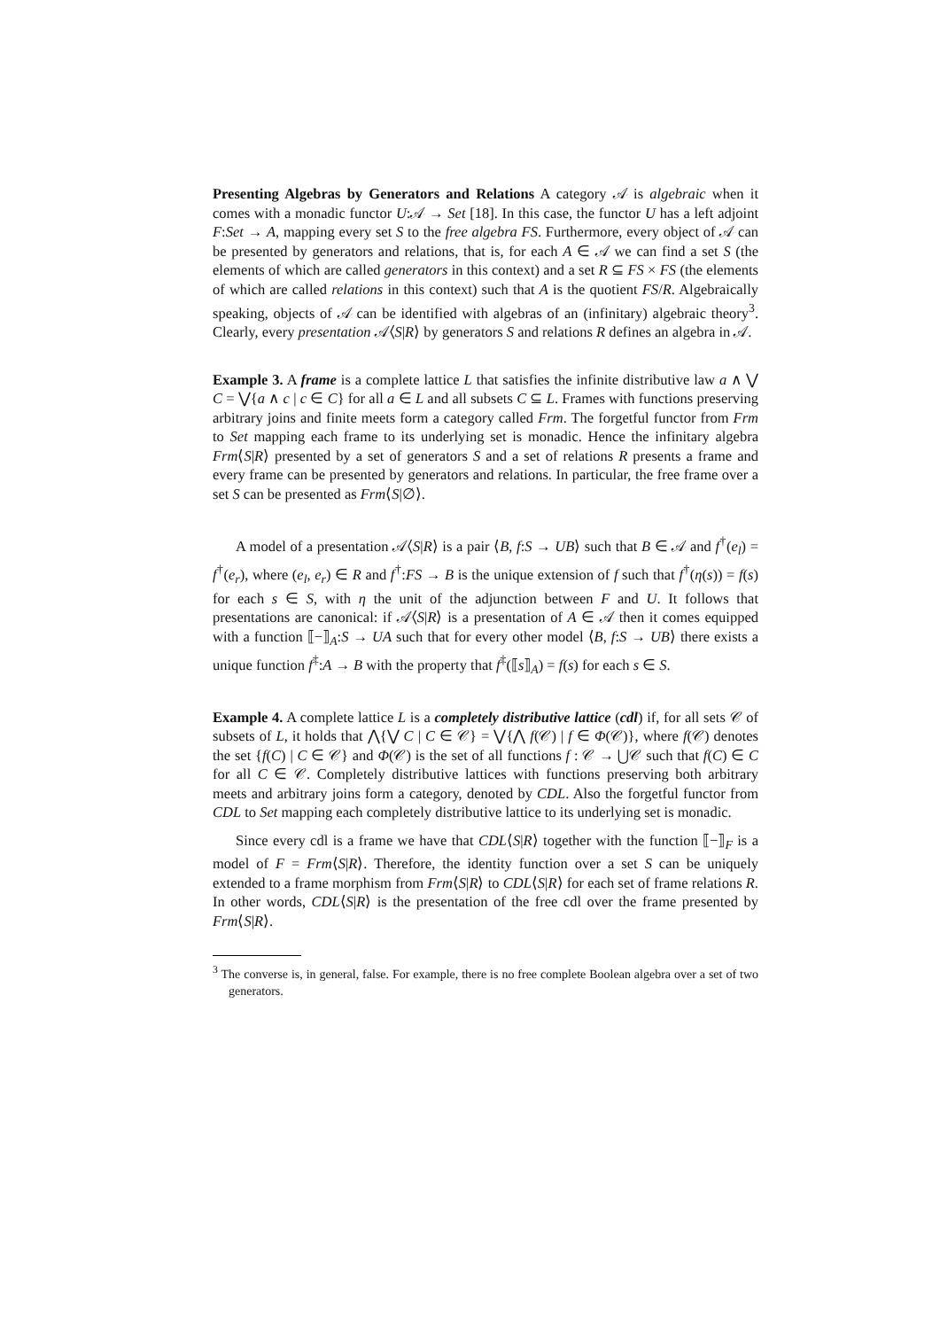Presenting Algebras by Generators and Relations A category 𝒜 is algebraic when it comes with a monadic functor U:𝒜 → Set [18]. In this case, the functor U has a left adjoint F:Set → A, mapping every set S to the free algebra FS. Furthermore, every object of 𝒜 can be presented by generators and relations, that is, for each A ∈ 𝒜 we can find a set S (the elements of which are called generators in this context) and a set R ⊆ FS × FS (the elements of which are called relations in this context) such that A is the quotient FS/R. Algebraically speaking, objects of 𝒜 can be identified with algebras of an (infinitary) algebraic theory<sup>3</sup>. Clearly, every presentation 𝒜⟨S|R⟩ by generators S and relations R defines an algebra in 𝒜.
Example 3. A frame is a complete lattice L that satisfies the infinite distributive law a ∧ ⋁ C = ⋁{a ∧ c | c ∈ C} for all a ∈ L and all subsets C ⊆ L. Frames with functions preserving arbitrary joins and finite meets form a category called Frm. The forgetful functor from Frm to Set mapping each frame to its underlying set is monadic. Hence the infinitary algebra Frm⟨S|R⟩ presented by a set of generators S and a set of relations R presents a frame and every frame can be presented by generators and relations. In particular, the free frame over a set S can be presented as Frm⟨S|∅⟩.
A model of a presentation 𝒜⟨S|R⟩ is a pair ⟨B, f:S → UB⟩ such that B ∈ 𝒜 and f<sup>†</sup>(e<sub>l</sub>) = f<sup>†</sup>(e<sub>r</sub>), where (e<sub>l</sub>, e<sub>r</sub>) ∈ R and f<sup>†</sup>:FS → B is the unique extension of f such that f<sup>†</sup>(η(s)) = f(s) for each s ∈ S, with η the unit of the adjunction between F and U. It follows that presentations are canonical: if 𝒜⟨S|R⟩ is a presentation of A ∈ 𝒜 then it comes equipped with a function ⟦−⟧<sub>A</sub>:S → UA such that for every other model ⟨B, f:S → UB⟩ there exists a unique function f<sup>‡</sup>:A → B with the property that f<sup>‡</sup>(⟦s⟧<sub>A</sub>) = f(s) for each s ∈ S.
Example 4. A complete lattice L is a completely distributive lattice (cdl) if, for all sets 𝒞 of subsets of L, it holds that ⋀{⋁ C | C ∈ 𝒞} = ⋁{⋀ f(𝒞) | f ∈ Φ(𝒞)}, where f(𝒞) denotes the set {f(C) | C ∈ 𝒞} and Φ(𝒞) is the set of all functions f : 𝒞 → ⋃𝒞 such that f(C) ∈ C for all C ∈ 𝒞. Completely distributive lattices with functions preserving both arbitrary meets and arbitrary joins form a category, denoted by CDL. Also the forgetful functor from CDL to Set mapping each completely distributive lattice to its underlying set is monadic.
Since every cdl is a frame we have that CDL⟨S|R⟩ together with the function ⟦−⟧<sub>F</sub> is a model of F = Frm⟨S|R⟩. Therefore, the identity function over a set S can be uniquely extended to a frame morphism from Frm⟨S|R⟩ to CDL⟨S|R⟩ for each set of frame relations R. In other words, CDL⟨S|R⟩ is the presentation of the free cdl over the frame presented by Frm⟨S|R⟩.
<sup>3</sup> The converse is, in general, false. For example, there is no free complete Boolean algebra over a set of two generators.